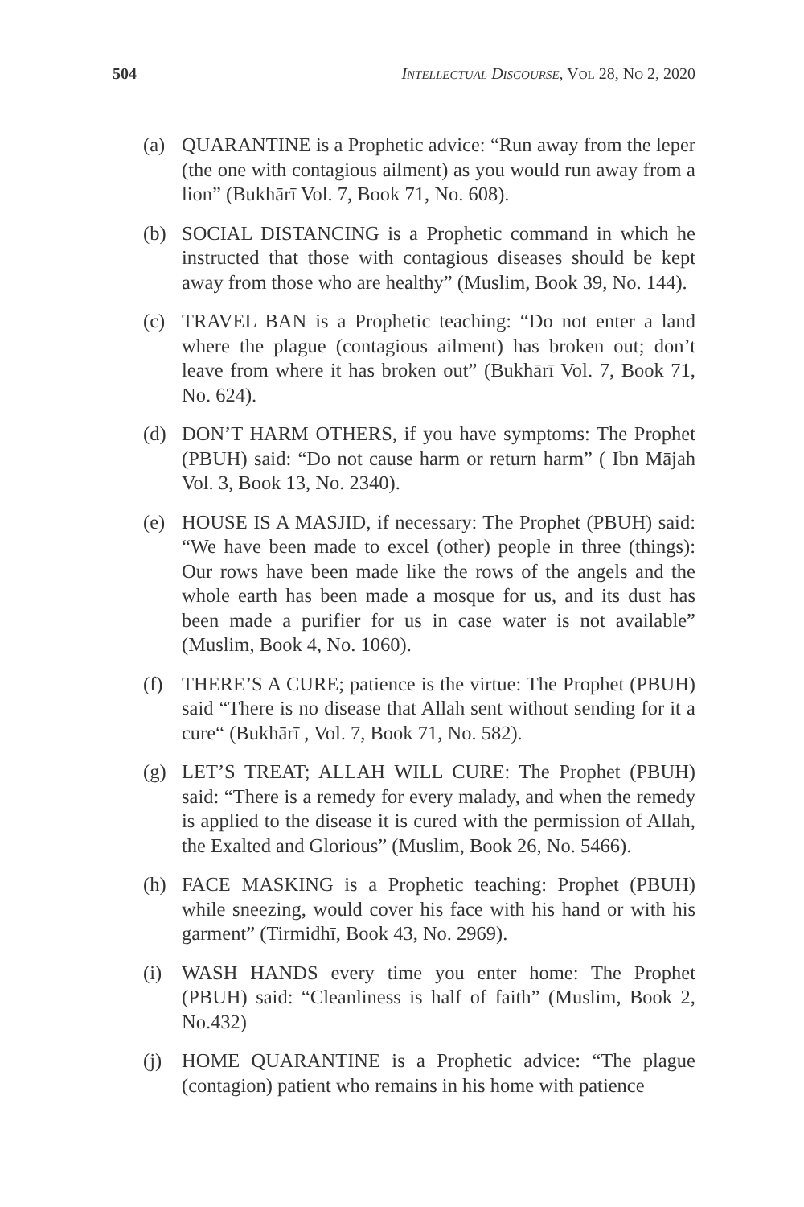504 INTELLECTUAL DISCOURSE, VOL 28, NO 2, 2020
(a) QUARANTINE is a Prophetic advice: “Run away from the leper (the one with contagious ailment) as you would run away from a lion” (Bukhārī Vol. 7, Book 71, No. 608).
(b) SOCIAL DISTANCING is a Prophetic command in which he instructed that those with contagious diseases should be kept away from those who are healthy” (Muslim, Book 39, No. 144).
(c) TRAVEL BAN is a Prophetic teaching: “Do not enter a land where the plague (contagious ailment) has broken out; don’t leave from where it has broken out” (Bukhārī Vol. 7, Book 71, No. 624).
(d) DON’T HARM OTHERS, if you have symptoms: The Prophet (PBUH) said: “Do not cause harm or return harm” ( Ibn Mājah Vol. 3, Book 13, No. 2340).
(e) HOUSE IS A MASJID, if necessary: The Prophet (PBUH) said: “We have been made to excel (other) people in three (things): Our rows have been made like the rows of the angels and the whole earth has been made a mosque for us, and its dust has been made a purifier for us in case water is not available” (Muslim, Book 4, No. 1060).
(f) THERE’S A CURE; patience is the virtue: The Prophet (PBUH) said “There is no disease that Allah sent without sending for it a cure“ (Bukhārī , Vol. 7, Book 71, No. 582).
(g) LET’S TREAT; ALLAH WILL CURE: The Prophet (PBUH) said: “There is a remedy for every malady, and when the remedy is applied to the disease it is cured with the permission of Allah, the Exalted and Glorious” (Muslim, Book 26, No. 5466).
(h) FACE MASKING is a Prophetic teaching: Prophet (PBUH) while sneezing, would cover his face with his hand or with his garment” (Tirmidhī, Book 43, No. 2969).
(i) WASH HANDS every time you enter home: The Prophet (PBUH) said: “Cleanliness is half of faith” (Muslim, Book 2, No.432)
(j) HOME QUARANTINE is a Prophetic advice: “The plague (contagion) patient who remains in his home with patience